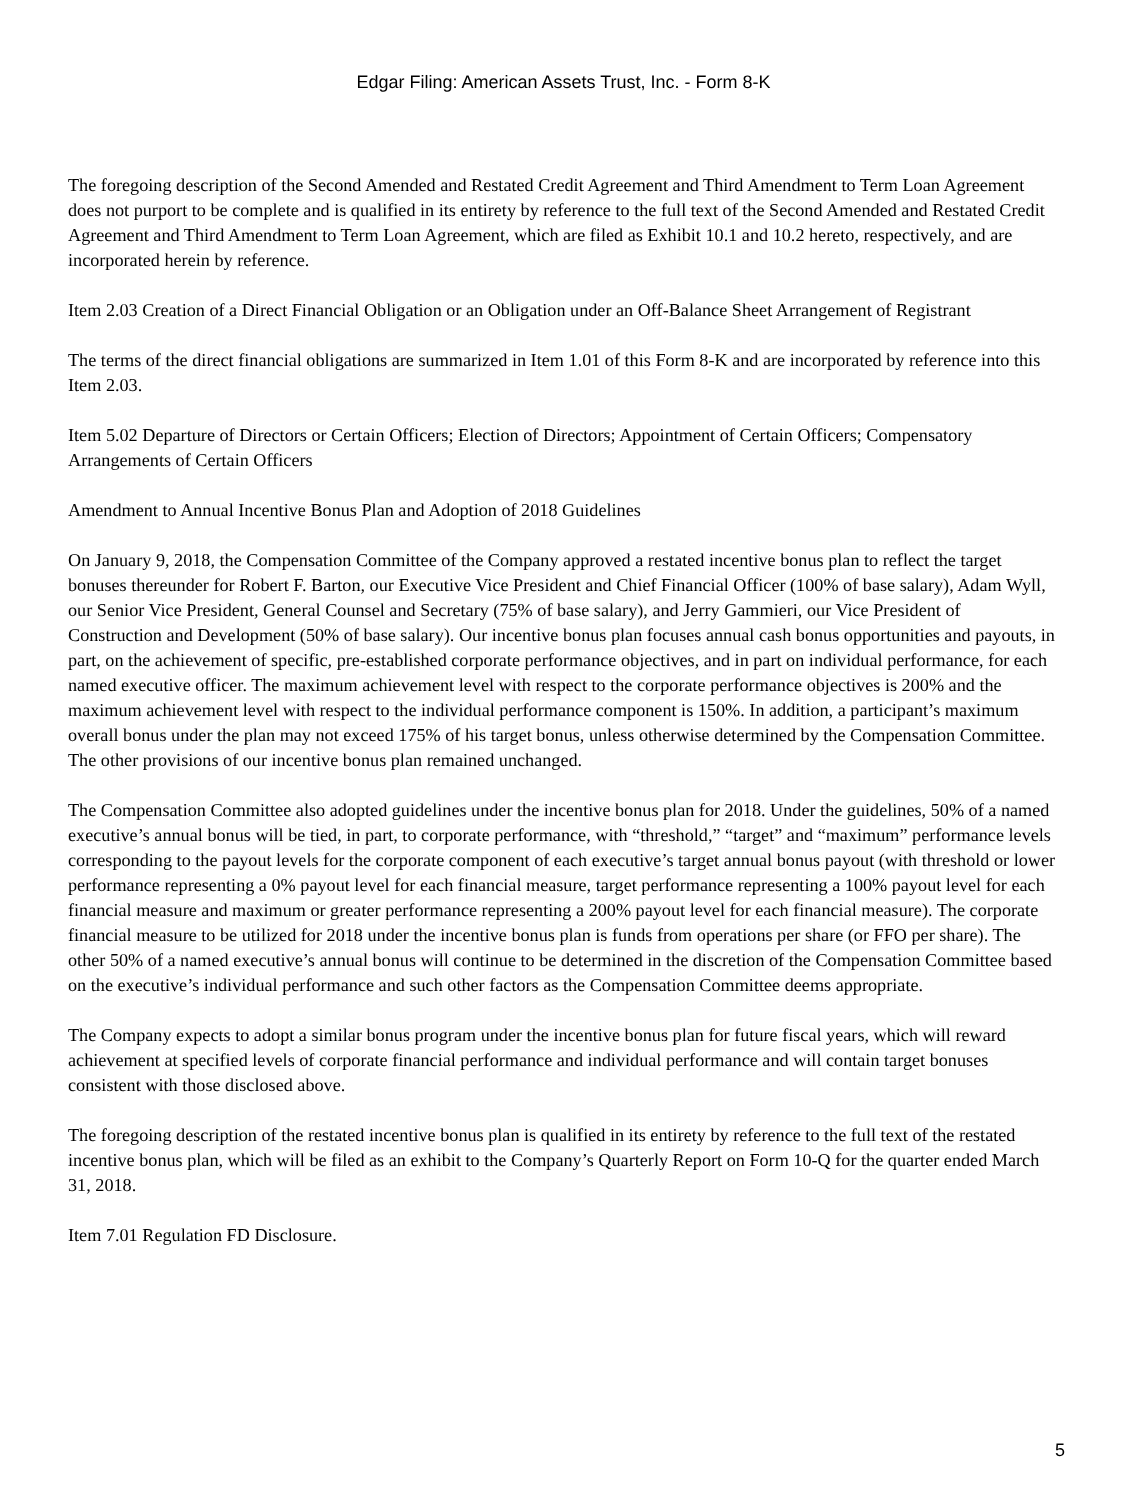Edgar Filing: American Assets Trust, Inc. - Form 8-K
The foregoing description of the Second Amended and Restated Credit Agreement and Third Amendment to Term Loan Agreement does not purport to be complete and is qualified in its entirety by reference to the full text of the Second Amended and Restated Credit Agreement and Third Amendment to Term Loan Agreement, which are filed as Exhibit 10.1 and 10.2 hereto, respectively, and are incorporated herein by reference.
Item 2.03 Creation of a Direct Financial Obligation or an Obligation under an Off-Balance Sheet Arrangement of Registrant
The terms of the direct financial obligations are summarized in Item 1.01 of this Form 8-K and are incorporated by reference into this Item 2.03.
Item 5.02 Departure of Directors or Certain Officers; Election of Directors; Appointment of Certain Officers; Compensatory Arrangements of Certain Officers
Amendment to Annual Incentive Bonus Plan and Adoption of 2018 Guidelines
On January 9, 2018, the Compensation Committee of the Company approved a restated incentive bonus plan to reflect the target bonuses thereunder for Robert F. Barton, our Executive Vice President and Chief Financial Officer (100% of base salary), Adam Wyll, our Senior Vice President, General Counsel and Secretary (75% of base salary), and Jerry Gammieri, our Vice President of Construction and Development (50% of base salary). Our incentive bonus plan focuses annual cash bonus opportunities and payouts, in part, on the achievement of specific, pre-established corporate performance objectives, and in part on individual performance, for each named executive officer. The maximum achievement level with respect to the corporate performance objectives is 200% and the maximum achievement level with respect to the individual performance component is 150%. In addition, a participant’s maximum overall bonus under the plan may not exceed 175% of his target bonus, unless otherwise determined by the Compensation Committee. The other provisions of our incentive bonus plan remained unchanged.
The Compensation Committee also adopted guidelines under the incentive bonus plan for 2018. Under the guidelines, 50% of a named executive’s annual bonus will be tied, in part, to corporate performance, with “threshold,” “target” and “maximum” performance levels corresponding to the payout levels for the corporate component of each executive’s target annual bonus payout (with threshold or lower performance representing a 0% payout level for each financial measure, target performance representing a 100% payout level for each financial measure and maximum or greater performance representing a 200% payout level for each financial measure). The corporate financial measure to be utilized for 2018 under the incentive bonus plan is funds from operations per share (or FFO per share). The other 50% of a named executive’s annual bonus will continue to be determined in the discretion of the Compensation Committee based on the executive’s individual performance and such other factors as the Compensation Committee deems appropriate.
The Company expects to adopt a similar bonus program under the incentive bonus plan for future fiscal years, which will reward achievement at specified levels of corporate financial performance and individual performance and will contain target bonuses consistent with those disclosed above.
The foregoing description of the restated incentive bonus plan is qualified in its entirety by reference to the full text of the restated incentive bonus plan, which will be filed as an exhibit to the Company’s Quarterly Report on Form 10-Q for the quarter ended March 31, 2018.
Item 7.01 Regulation FD Disclosure.
5